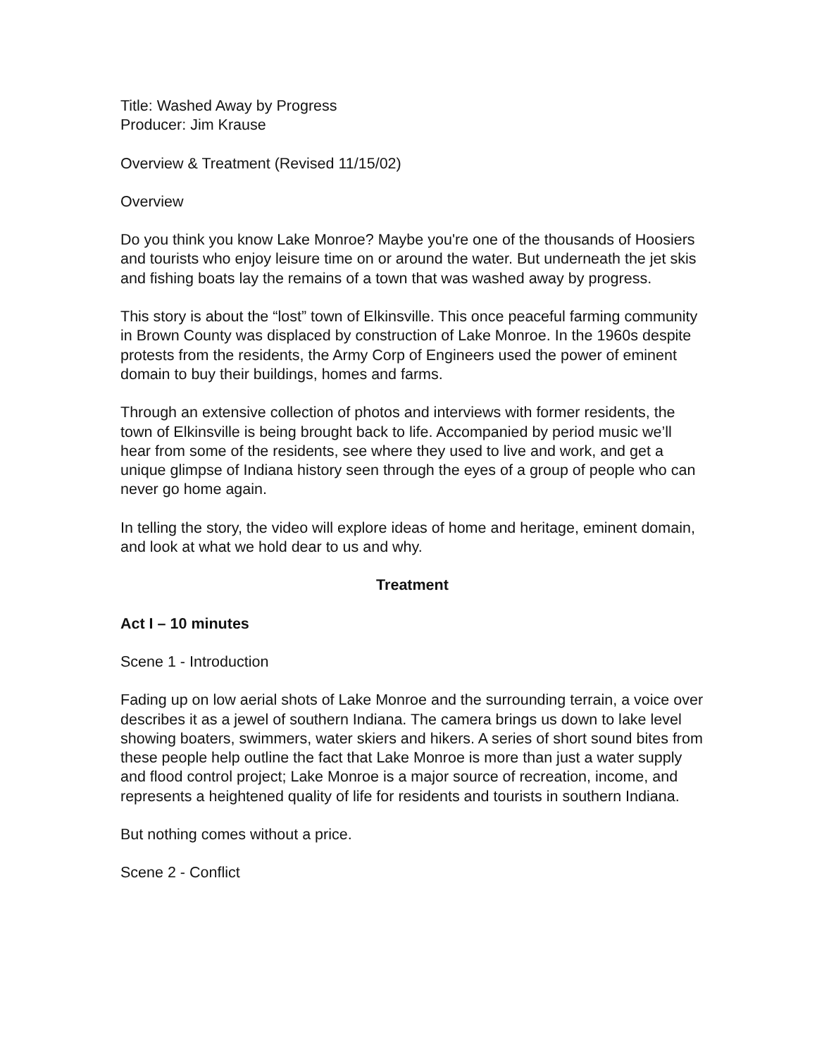Title: Washed Away by Progress
Producer: Jim Krause
Overview & Treatment (Revised 11/15/02)
Overview
Do you think you know Lake Monroe? Maybe you're one of the thousands of Hoosiers and tourists who enjoy leisure time on or around the water. But underneath the jet skis and fishing boats lay the remains of a town that was washed away by progress.
This story is about the “lost” town of Elkinsville. This once peaceful farming community in Brown County was displaced by construction of Lake Monroe. In the 1960s despite protests from the residents, the Army Corp of Engineers used the power of eminent domain to buy their buildings, homes and farms.
Through an extensive collection of photos and interviews with former residents, the town of Elkinsville is being brought back to life. Accompanied by period music we’ll hear from some of the residents, see where they used to live and work, and get a unique glimpse of Indiana history seen through the eyes of a group of people who can never go home again.
In telling the story, the video will explore ideas of home and heritage, eminent domain, and look at what we hold dear to us and why.
Treatment
Act I – 10 minutes
Scene 1 - Introduction
Fading up on low aerial shots of Lake Monroe and the surrounding terrain, a voice over describes it as a jewel of southern Indiana. The camera brings us down to lake level showing boaters, swimmers, water skiers and hikers. A series of short sound bites from these people help outline the fact that Lake Monroe is more than just a water supply and flood control project; Lake Monroe is a major source of recreation, income, and represents a heightened quality of life for residents and tourists in southern Indiana.
But nothing comes without a price.
Scene 2 - Conflict